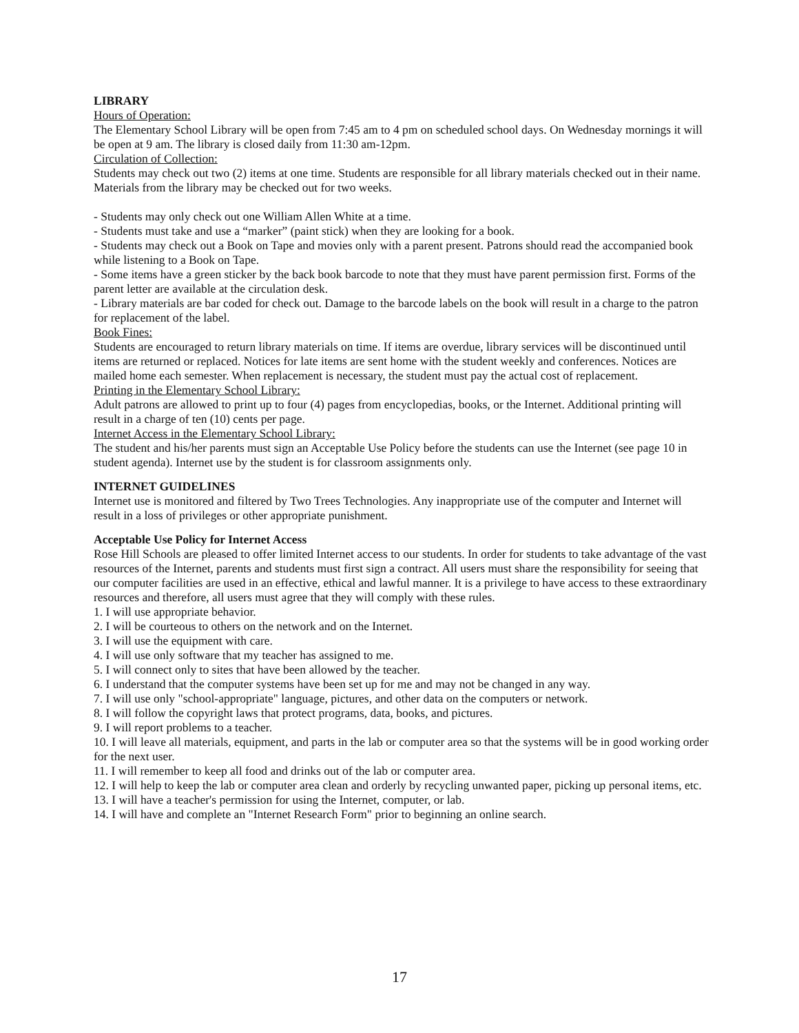LIBRARY
Hours of Operation:
The Elementary School Library will be open from 7:45 am to 4 pm on scheduled school days. On Wednesday mornings it will be open at 9 am. The library is closed daily from 11:30 am-12pm.
Circulation of Collection:
Students may check out two (2) items at one time. Students are responsible for all library materials checked out in their name. Materials from the library may be checked out for two weeks.
- Students may only check out one William Allen White at a time.
- Students must take and use a “marker” (paint stick) when they are looking for a book.
- Students may check out a Book on Tape and movies only with a parent present. Patrons should read the accompanied book while listening to a Book on Tape.
- Some items have a green sticker by the back book barcode to note that they must have parent permission first. Forms of the parent letter are available at the circulation desk.
- Library materials are bar coded for check out. Damage to the barcode labels on the book will result in a charge to the patron for replacement of the label.
Book Fines:
Students are encouraged to return library materials on time. If items are overdue, library services will be discontinued until items are returned or replaced. Notices for late items are sent home with the student weekly and conferences. Notices are mailed home each semester. When replacement is necessary, the student must pay the actual cost of replacement.
Printing in the Elementary School Library:
Adult patrons are allowed to print up to four (4) pages from encyclopedias, books, or the Internet. Additional printing will result in a charge of ten (10) cents per page.
Internet Access in the Elementary School Library:
The student and his/her parents must sign an Acceptable Use Policy before the students can use the Internet (see page 10 in student agenda). Internet use by the student is for classroom assignments only.
INTERNET GUIDELINES
Internet use is monitored and filtered by Two Trees Technologies. Any inappropriate use of the computer and Internet will result in a loss of privileges or other appropriate punishment.
Acceptable Use Policy for Internet Access
Rose Hill Schools are pleased to offer limited Internet access to our students. In order for students to take advantage of the vast resources of the Internet, parents and students must first sign a contract. All users must share the responsibility for seeing that our computer facilities are used in an effective, ethical and lawful manner. It is a privilege to have access to these extraordinary resources and therefore, all users must agree that they will comply with these rules.
1. I will use appropriate behavior.
2. I will be courteous to others on the network and on the Internet.
3. I will use the equipment with care.
4. I will use only software that my teacher has assigned to me.
5. I will connect only to sites that have been allowed by the teacher.
6. I understand that the computer systems have been set up for me and may not be changed in any way.
7. I will use only "school-appropriate" language, pictures, and other data on the computers or network.
8. I will follow the copyright laws that protect programs, data, books, and pictures.
9. I will report problems to a teacher.
10. I will leave all materials, equipment, and parts in the lab or computer area so that the systems will be in good working order for the next user.
11. I will remember to keep all food and drinks out of the lab or computer area.
12. I will help to keep the lab or computer area clean and orderly by recycling unwanted paper, picking up personal items, etc.
13. I will have a teacher's permission for using the Internet, computer, or lab.
14. I will have and complete an "Internet Research Form" prior to beginning an online search.
17